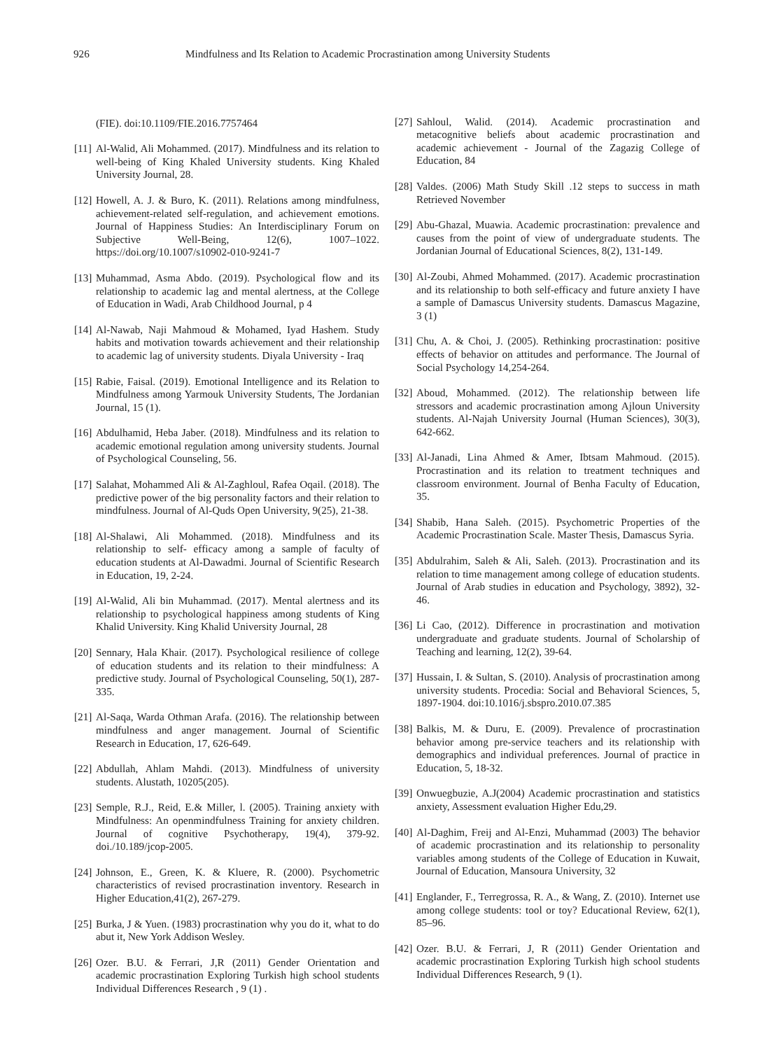926 Mindfulness and Its Relation to Academic Procrastination among University Students
(FIE). doi:10.1109/FIE.2016.7757464
[11] Al-Walid, Ali Mohammed. (2017). Mindfulness and its relation to well-being of King Khaled University students. King Khaled University Journal, 28.
[12] Howell, A. J. & Buro, K. (2011). Relations among mindfulness, achievement-related self-regulation, and achievement emotions. Journal of Happiness Studies: An Interdisciplinary Forum on Subjective Well-Being, 12(6), 1007–1022. https://doi.org/10.1007/s10902-010-9241-7
[13] Muhammad, Asma Abdo. (2019). Psychological flow and its relationship to academic lag and mental alertness, at the College of Education in Wadi, Arab Childhood Journal, p 4
[14] Al-Nawab, Naji Mahmoud & Mohamed, Iyad Hashem. Study habits and motivation towards achievement and their relationship to academic lag of university students. Diyala University - Iraq
[15] Rabie, Faisal. (2019). Emotional Intelligence and its Relation to Mindfulness among Yarmouk University Students, The Jordanian Journal, 15 (1).
[16] Abdulhamid, Heba Jaber. (2018). Mindfulness and its relation to academic emotional regulation among university students. Journal of Psychological Counseling, 56.
[17] Salahat, Mohammed Ali & Al-Zaghloul, Rafea Oqail. (2018). The predictive power of the big personality factors and their relation to mindfulness. Journal of Al-Quds Open University, 9(25), 21-38.
[18] Al-Shalawi, Ali Mohammed. (2018). Mindfulness and its relationship to self- efficacy among a sample of faculty of education students at Al-Dawadmi. Journal of Scientific Research in Education, 19, 2-24.
[19] Al-Walid, Ali bin Muhammad. (2017). Mental alertness and its relationship to psychological happiness among students of King Khalid University. King Khalid University Journal, 28
[20] Sennary, Hala Khair. (2017). Psychological resilience of college of education students and its relation to their mindfulness: A predictive study. Journal of Psychological Counseling, 50(1), 287-335.
[21] Al-Saqa, Warda Othman Arafa. (2016). The relationship between mindfulness and anger management. Journal of Scientific Research in Education, 17, 626-649.
[22] Abdullah, Ahlam Mahdi. (2013). Mindfulness of university students. Alustath, 10205(205).
[23] Semple, R.J., Reid, E.& Miller, l. (2005). Training anxiety with Mindfulness: An openmindfulness Training for anxiety children. Journal of cognitive Psychotherapy, 19(4), 379-92. doi./10.189/jcop-2005.
[24] Johnson, E., Green, K. & Kluere, R. (2000). Psychometric characteristics of revised procrastination inventory. Research in Higher Education,41(2), 267-279.
[25] Burka, J & Yuen. (1983) procrastination why you do it, what to do abut it, New York Addison Wesley.
[26] Ozer. B.U. & Ferrari, J,R (2011) Gender Orientation and academic procrastination Exploring Turkish high school students Individual Differences Research , 9 (1) .
[27] Sahloul, Walid. (2014). Academic procrastination and metacognitive beliefs about academic procrastination and academic achievement - Journal of the Zagazig College of Education, 84
[28] Valdes. (2006) Math Study Skill .12 steps to success in math Retrieved November
[29] Abu-Ghazal, Muawia. Academic procrastination: prevalence and causes from the point of view of undergraduate students. The Jordanian Journal of Educational Sciences, 8(2), 131-149.
[30] Al-Zoubi, Ahmed Mohammed. (2017). Academic procrastination and its relationship to both self-efficacy and future anxiety I have a sample of Damascus University students. Damascus Magazine, 3 (1)
[31] Chu, A. & Choi, J. (2005). Rethinking procrastination: positive effects of behavior on attitudes and performance. The Journal of Social Psychology 14,254-264.
[32] Aboud, Mohammed. (2012). The relationship between life stressors and academic procrastination among Ajloun University students. Al-Najah University Journal (Human Sciences), 30(3), 642-662.
[33] Al-Janadi, Lina Ahmed & Amer, Ibtsam Mahmoud. (2015). Procrastination and its relation to treatment techniques and classroom environment. Journal of Benha Faculty of Education, 35.
[34] Shabib, Hana Saleh. (2015). Psychometric Properties of the Academic Procrastination Scale. Master Thesis, Damascus Syria.
[35] Abdulrahim, Saleh & Ali, Saleh. (2013). Procrastination and its relation to time management among college of education students. Journal of Arab studies in education and Psychology, 3892), 32-46.
[36] Li Cao, (2012). Difference in procrastination and motivation undergraduate and graduate students. Journal of Scholarship of Teaching and learning, 12(2), 39-64.
[37] Hussain, I. & Sultan, S. (2010). Analysis of procrastination among university students. Procedia: Social and Behavioral Sciences, 5, 1897-1904. doi:10.1016/j.sbspro.2010.07.385
[38] Balkis, M. & Duru, E. (2009). Prevalence of procrastination behavior among pre-service teachers and its relationship with demographics and individual preferences. Journal of practice in Education, 5, 18-32.
[39] Onwuegbuzie, A.J(2004) Academic procrastination and statistics anxiety, Assessment evaluation Higher Edu,29.
[40] Al-Daghim, Freij and Al-Enzi, Muhammad (2003) The behavior of academic procrastination and its relationship to personality variables among students of the College of Education in Kuwait, Journal of Education, Mansoura University, 32
[41] Englander, F., Terregrossa, R. A., & Wang, Z. (2010). Internet use among college students: tool or toy? Educational Review, 62(1), 85–96.
[42] Ozer. B.U. & Ferrari, J, R (2011) Gender Orientation and academic procrastination Exploring Turkish high school students Individual Differences Research, 9 (1).